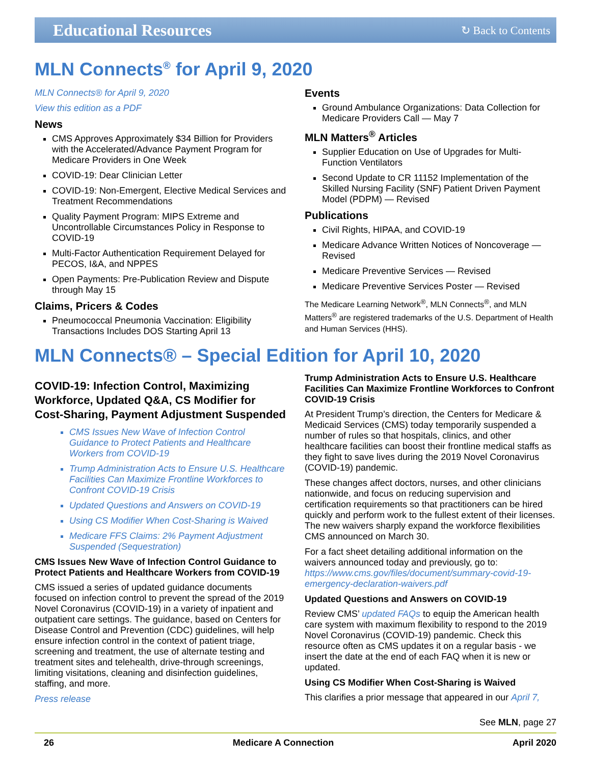Educational Resources ↻ Back to Contents
MLN Connects<sup>®</sup> for April 9, 2020
MLN Connects® for April 9, 2020
View this edition as a PDF
News
CMS Approves Approximately $34 Billion for Providers with the Accelerated/Advance Payment Program for Medicare Providers in One Week
COVID-19: Dear Clinician Letter
COVID-19: Non-Emergent, Elective Medical Services and Treatment Recommendations
Quality Payment Program: MIPS Extreme and Uncontrollable Circumstances Policy in Response to COVID-19
Multi-Factor Authentication Requirement Delayed for PECOS, I&A, and NPPES
Open Payments: Pre-Publication Review and Dispute through May 15
Claims, Pricers & Codes
Pneumococcal Pneumonia Vaccination: Eligibility Transactions Includes DOS Starting April 13
Events
Ground Ambulance Organizations: Data Collection for Medicare Providers Call — May 7
MLN Matters<sup>®</sup> Articles
Supplier Education on Use of Upgrades for Multi-Function Ventilators
Second Update to CR 11152 Implementation of the Skilled Nursing Facility (SNF) Patient Driven Payment Model (PDPM) — Revised
Publications
Civil Rights, HIPAA, and COVID-19
Medicare Advance Written Notices of Noncoverage — Revised
Medicare Preventive Services — Revised
Medicare Preventive Services Poster — Revised
The Medicare Learning Network<sup>®</sup>, MLN Connects<sup>®</sup>, and MLN Matters<sup>®</sup> are registered trademarks of the U.S. Department of Health and Human Services (HHS).
MLN Connects® – Special Edition for April 10, 2020
COVID-19: Infection Control, Maximizing Workforce, Updated Q&A, CS Modifier for Cost-Sharing, Payment Adjustment Suspended
CMS Issues New Wave of Infection Control Guidance to Protect Patients and Healthcare Workers from COVID-19
Trump Administration Acts to Ensure U.S. Healthcare Facilities Can Maximize Frontline Workforces to Confront COVID-19 Crisis
Updated Questions and Answers on COVID-19
Using CS Modifier When Cost-Sharing is Waived
Medicare FFS Claims: 2% Payment Adjustment Suspended (Sequestration)
CMS Issues New Wave of Infection Control Guidance to Protect Patients and Healthcare Workers from COVID-19
CMS issued a series of updated guidance documents focused on infection control to prevent the spread of the 2019 Novel Coronavirus (COVID-19) in a variety of inpatient and outpatient care settings. The guidance, based on Centers for Disease Control and Prevention (CDC) guidelines, will help ensure infection control in the context of patient triage, screening and treatment, the use of alternate testing and treatment sites and telehealth, drive-through screenings, limiting visitations, cleaning and disinfection guidelines, staffing, and more.
Press release
Trump Administration Acts to Ensure U.S. Healthcare Facilities Can Maximize Frontline Workforces to Confront COVID-19 Crisis
At President Trump’s direction, the Centers for Medicare & Medicaid Services (CMS) today temporarily suspended a number of rules so that hospitals, clinics, and other healthcare facilities can boost their frontline medical staffs as they fight to save lives during the 2019 Novel Coronavirus (COVID-19) pandemic.
These changes affect doctors, nurses, and other clinicians nationwide, and focus on reducing supervision and certification requirements so that practitioners can be hired quickly and perform work to the fullest extent of their licenses. The new waivers sharply expand the workforce flexibilities CMS announced on March 30.
For a fact sheet detailing additional information on the waivers announced today and previously, go to: https://www.cms.gov/files/document/summary-covid-19-emergency-declaration-waivers.pdf
Updated Questions and Answers on COVID-19
Review CMS’ updated FAQs to equip the American health care system with maximum flexibility to respond to the 2019 Novel Coronavirus (COVID-19) pandemic. Check this resource often as CMS updates it on a regular basis - we insert the date at the end of each FAQ when it is new or updated.
Using CS Modifier When Cost-Sharing is Waived
This clarifies a prior message that appeared in our April 7,
See MLN, page 27
26 Medicare A Connection April 2020